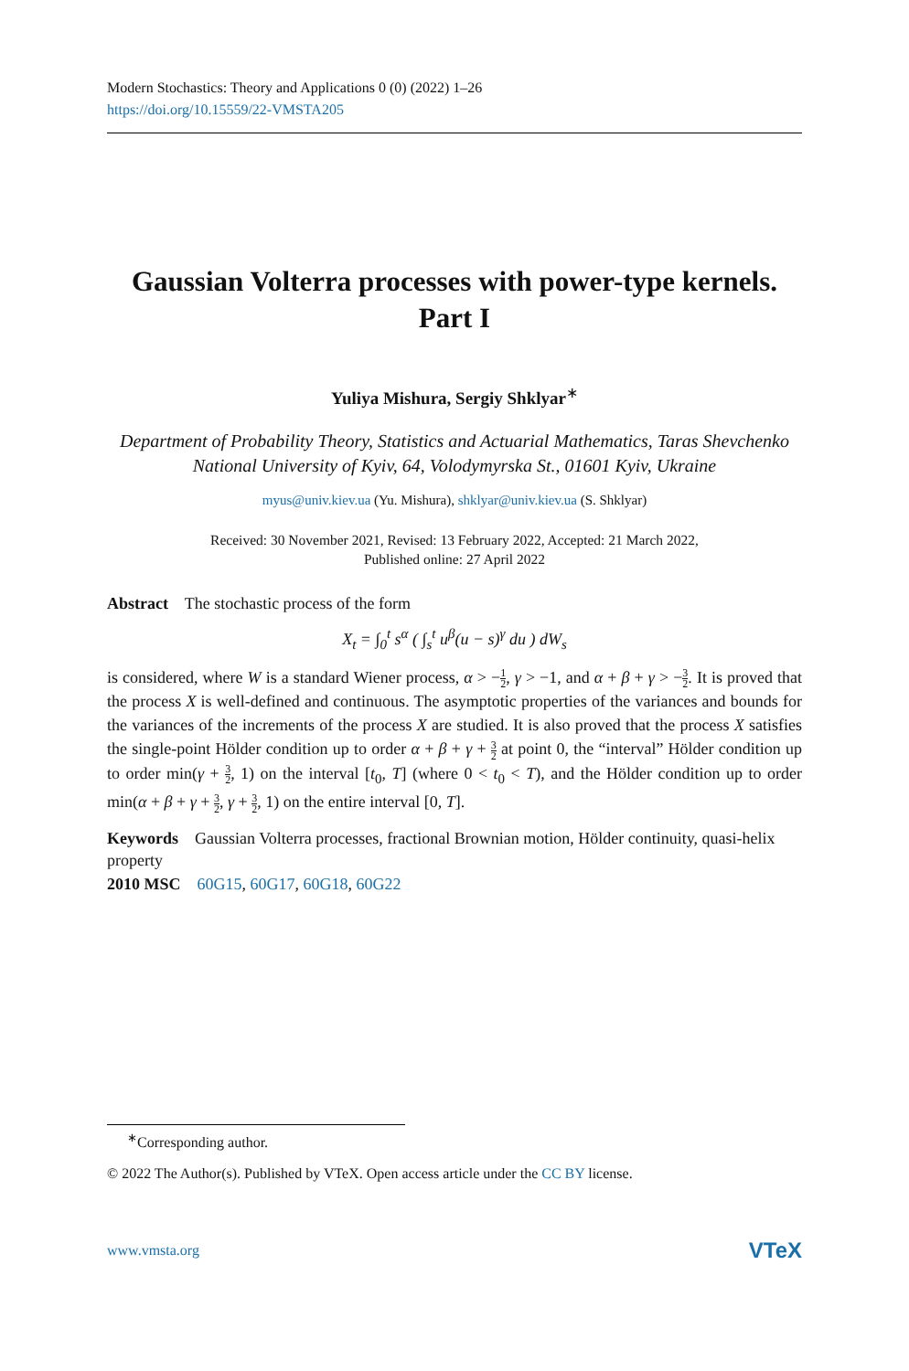Modern Stochastics: Theory and Applications 0 (0) (2022) 1–26
https://doi.org/10.15559/22-VMSTA205
Gaussian Volterra processes with power-type kernels.
Part I
Yuliya Mishura, Sergiy Shklyar<sup>∗</sup>
Department of Probability Theory, Statistics and Actuarial Mathematics, Taras Shevchenko National University of Kyiv, 64, Volodymyrska St., 01601 Kyiv, Ukraine
myus@univ.kiev.ua (Yu. Mishura), shklyar@univ.kiev.ua (S. Shklyar)
Received: 30 November 2021, Revised: 13 February 2022, Accepted: 21 March 2022,
Published online: 27 April 2022
Abstract The stochastic process of the form
X<sub>t</sub> = ∫<sub>0</sub><sup>t</sup> s<sup>α</sup> ( ∫<sub>s</sub><sup>t</sup> u<sup>β</sup>(u − s)<sup>γ</sup> du ) dW<sub>s</sub>
is considered, where W is a standard Wiener process, α > −1 2, γ > −1, and α + β + γ > −3 2. It is proved that the process X is well-defined and continuous. The asymptotic properties of the variances and bounds for the variances of the increments of the process X are studied. It is also proved that the process X satisfies the single-point Hölder condition up to order α + β + γ + 3 2 at point 0, the “interval” Hölder condition up to order min(γ + 3 2, 1) on the interval [t<sub>0</sub>, T] (where 0 < t<sub>0</sub> < T), and the Hölder condition up to order min(α + β + γ + 3 2, γ + 3 2, 1) on the entire interval [0, T].
Keywords Gaussian Volterra processes, fractional Brownian motion, Hölder continuity, quasi-helix property
2010 MSC 60G15, 60G17, 60G18, 60G22
<sup>∗</sup>Corresponding author.
© 2022 The Author(s). Published by VTeX. Open access article under the CC BY license.
www.vmsta.org VTeX